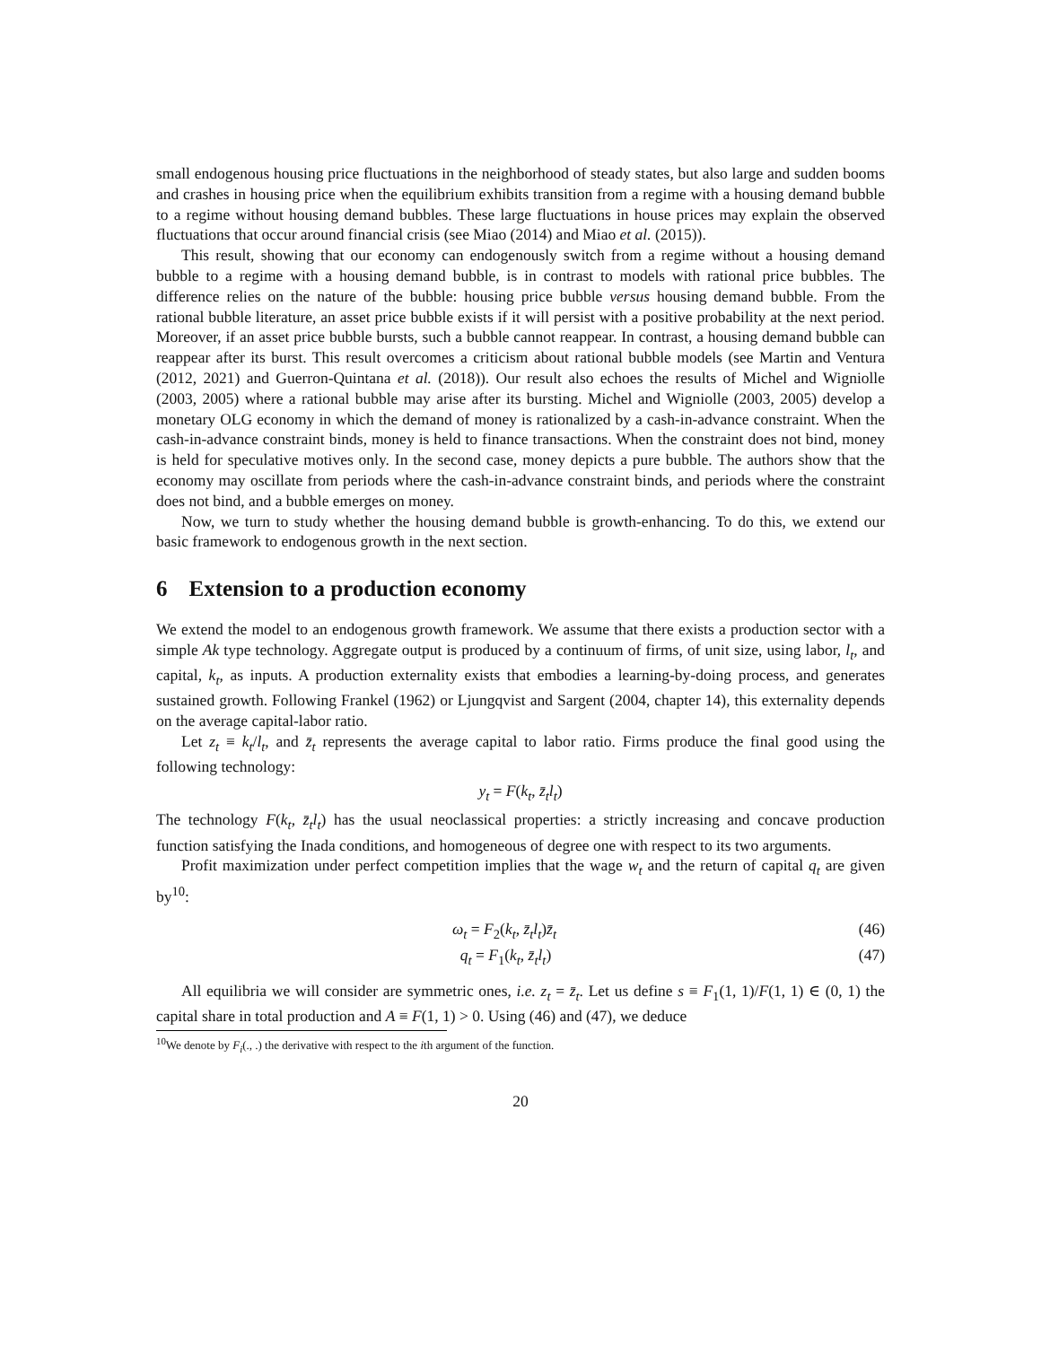small endogenous housing price fluctuations in the neighborhood of steady states, but also large and sudden booms and crashes in housing price when the equilibrium exhibits transition from a regime with a housing demand bubble to a regime without housing demand bubbles. These large fluctuations in house prices may explain the observed fluctuations that occur around financial crisis (see Miao (2014) and Miao et al. (2015)).
This result, showing that our economy can endogenously switch from a regime without a housing demand bubble to a regime with a housing demand bubble, is in contrast to models with rational price bubbles. The difference relies on the nature of the bubble: housing price bubble versus housing demand bubble. From the rational bubble literature, an asset price bubble exists if it will persist with a positive probability at the next period. Moreover, if an asset price bubble bursts, such a bubble cannot reappear. In contrast, a housing demand bubble can reappear after its burst. This result overcomes a criticism about rational bubble models (see Martin and Ventura (2012, 2021) and Guerron-Quintana et al. (2018)). Our result also echoes the results of Michel and Wigniolle (2003, 2005) where a rational bubble may arise after its bursting. Michel and Wigniolle (2003, 2005) develop a monetary OLG economy in which the demand of money is rationalized by a cash-in-advance constraint. When the cash-in-advance constraint binds, money is held to finance transactions. When the constraint does not bind, money is held for speculative motives only. In the second case, money depicts a pure bubble. The authors show that the economy may oscillate from periods where the cash-in-advance constraint binds, and periods where the constraint does not bind, and a bubble emerges on money.
Now, we turn to study whether the housing demand bubble is growth-enhancing. To do this, we extend our basic framework to endogenous growth in the next section.
6 Extension to a production economy
We extend the model to an endogenous growth framework. We assume that there exists a production sector with a simple Ak type technology. Aggregate output is produced by a continuum of firms, of unit size, using labor, l<sub>t</sub>, and capital, k<sub>t</sub>, as inputs. A production externality exists that embodies a learning-by-doing process, and generates sustained growth. Following Frankel (1962) or Ljungqvist and Sargent (2004, chapter 14), this externality depends on the average capital-labor ratio.
Let z<sub>t</sub> ≡ k<sub>t</sub>/l<sub>t</sub>, and z̄<sub>t</sub> represents the average capital to labor ratio. Firms produce the final good using the following technology:
y<sub>t</sub> = F(k<sub>t</sub>, z̄<sub>t</sub>l<sub>t</sub>)
The technology F(k<sub>t</sub>, z̄<sub>t</sub>l<sub>t</sub>) has the usual neoclassical properties: a strictly increasing and concave production function satisfying the Inada conditions, and homogeneous of degree one with respect to its two arguments.
Profit maximization under perfect competition implies that the wage w<sub>t</sub> and the return of capital q<sub>t</sub> are given by<sup>10</sup>:
ω<sub>t</sub> = F<sub>2</sub>(k<sub>t</sub>, z̄<sub>t</sub>l<sub>t</sub>)z̄<sub>t</sub> (46)
q<sub>t</sub> = F<sub>1</sub>(k<sub>t</sub>, z̄<sub>t</sub>l<sub>t</sub>) (47)
All equilibria we will consider are symmetric ones, i.e. z<sub>t</sub> = z̄<sub>t</sub>. Let us define s ≡ F<sub>1</sub>(1, 1)/F(1, 1) ∈ (0, 1) the capital share in total production and A ≡ F(1, 1) > 0. Using (46) and (47), we deduce
<sup>10</sup> We denote by F<sub>i</sub>(., .) the derivative with respect to the ith argument of the function.
20